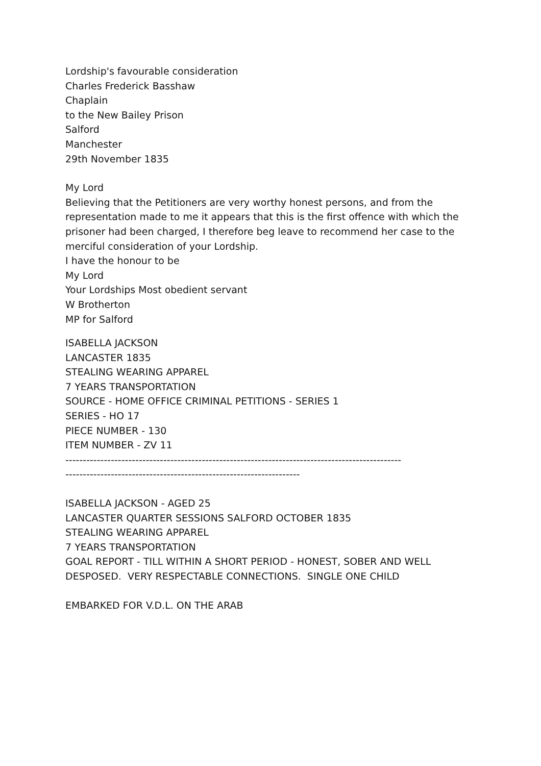Lordship's favourable consideration
Charles Frederick Basshaw
Chaplain
to the New Bailey Prison
Salford
Manchester
29th November 1835
My Lord
Believing that the Petitioners are very worthy honest persons, and from the representation made to me it appears that this is the first offence with which the prisoner had been charged, I therefore beg leave to recommend her case to the merciful consideration of your Lordship.
I have the honour to be
My Lord
Your Lordships Most obedient servant
W Brotherton
MP for Salford
ISABELLA JACKSON
LANCASTER 1835
STEALING WEARING APPAREL
7 YEARS TRANSPORTATION
SOURCE - HOME OFFICE CRIMINAL PETITIONS - SERIES 1
SERIES - HO 17
PIECE NUMBER - 130
ITEM NUMBER - ZV 11
------------------------------------------------------------------------------------------------
-------------------------------------------------------------------
ISABELLA JACKSON - AGED 25
LANCASTER QUARTER SESSIONS SALFORD OCTOBER 1835
STEALING WEARING APPAREL
7 YEARS TRANSPORTATION
GOAL REPORT - TILL WITHIN A SHORT PERIOD - HONEST, SOBER AND WELL DESPOSED. VERY RESPECTABLE CONNECTIONS. SINGLE ONE CHILD
EMBARKED FOR V.D.L. ON THE ARAB